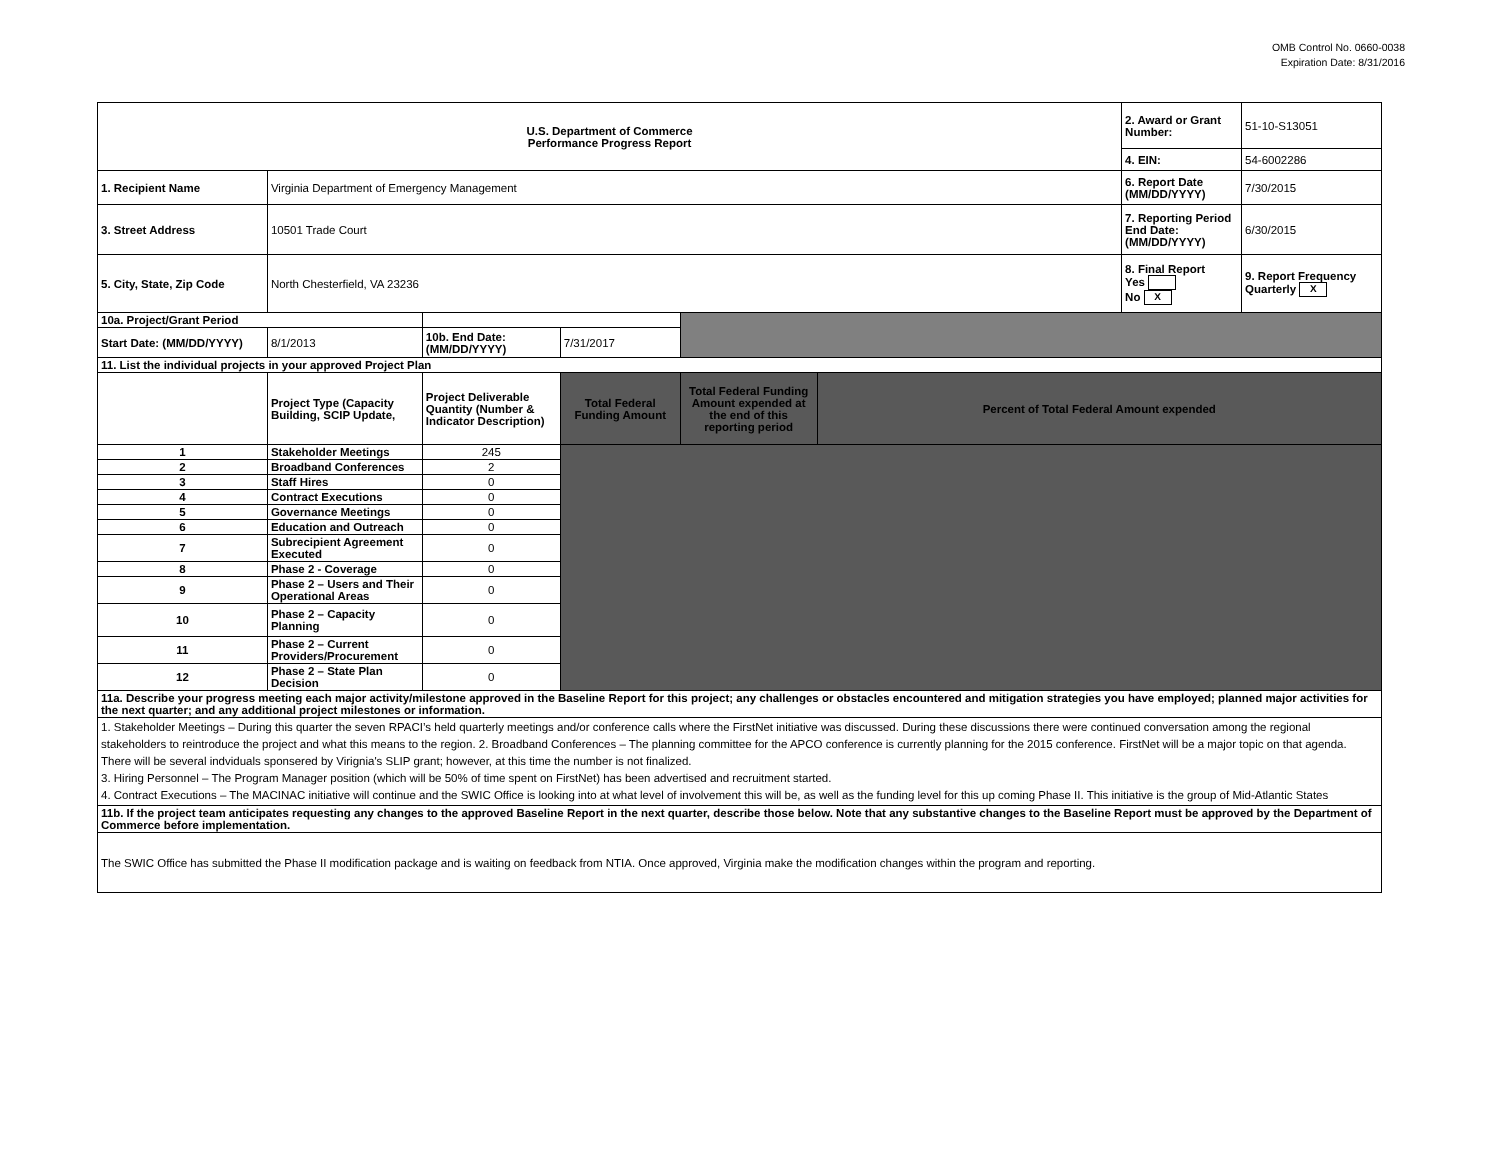OMB Control No. 0660-0038
Expiration Date: 8/31/2016
| U.S. Department of Commerce Performance Progress Report | | | | | | 2. Award or Grant Number: | 51-10-S13051 |
| | | | | | | 4. EIN: | 54-6002286 |
| 1. Recipient Name | Virginia Department of Emergency Management | | | | | 6. Report Date (MM/DD/YYYY) | 7/30/2015 |
| 3. Street Address | 10501 Trade Court | | | | | 7. Reporting Period End Date: (MM/DD/YYYY) | 6/30/2015 |
| 5. City, State, Zip Code | North Chesterfield, VA 23236 | | | | | 8. Final Report Yes No X | 9. Report Frequency Quarterly X |
| 10a. Project/Grant Period | | | | | | | |
| Start Date: (MM/DD/YYYY) | 8/1/2013 | 10b. End Date: (MM/DD/YYYY) | 7/31/2017 | | | | |
| 11. List the individual projects in your approved Project Plan | | | | | | | |
| | Project Type (Capacity Building, SCIP Update, | Project Deliverable Quantity (Number & Indicator Description) | Total Federal Funding Amount | Total Federal Funding Amount expended at the end of this reporting period | Percent of Total Federal Amount expended | | |
| 1 | Stakeholder Meetings | 245 | | | | | |
| 2 | Broadband Conferences | 2 | | | | | |
| 3 | Staff Hires | 0 | | | | | |
| 4 | Contract Executions | 0 | | | | | |
| 5 | Governance Meetings | 0 | | | | | |
| 6 | Education and Outreach | 0 | | | | | |
| 7 | Subrecipient Agreement Executed | 0 | | | | | |
| 8 | Phase 2 - Coverage | 0 | | | | | |
| 9 | Phase 2 – Users and Their Operational Areas | 0 | | | | | |
| 10 | Phase 2 – Capacity Planning | 0 | | | | | |
| 11 | Phase 2 – Current Providers/Procurement | 0 | | | | | |
| 12 | Phase 2 – State Plan Decision | 0 | | | | | |
| 11a. Describe your progress meeting each major activity/milestone approved in the Baseline Report for this project; any challenges or obstacles encountered and mitigation strategies you have employed; planned major activities for the next quarter; and any additional project milestones or information. | | | | | | | |
| 1. Stakeholder Meetings – During this quarter the seven RPACI’s held quarterly meetings and/or conference calls where the FirstNet initiative was discussed. During these discussions there were continued conversation among the regional stakeholders to reintroduce the project and what this means to the region. 2. Broadband Conferences – The planning committee for the APCO conference is currently planning for the 2015 conference. FirstNet will be a major topic on that agenda. There will be several indviduals sponsered by Virignia's SLIP grant; however, at this time the number is not finalized. 3. Hiring Personnel – The Program Manager position (which will be 50% of time spent on FirstNet) has been advertised and recruitment started. 4. Contract Executions – The MACINAC initiative will continue and the SWIC Office is looking into at what level of involvement this will be, as well as the funding level for this up coming Phase II. This initiative is the group of Mid-Atlantic States | | | | | | | |
| 11b. If the project team anticipates requesting any changes to the approved Baseline Report in the next quarter, describe those below. Note that any substantive changes to the Baseline Report must be approved by the Department of Commerce before implementation. | | | | | | | |
| The SWIC Office has submitted the Phase II modification package and is waiting on feedback from NTIA. Once approved, Virginia make the modification changes within the program and reporting. | | | | | | | |